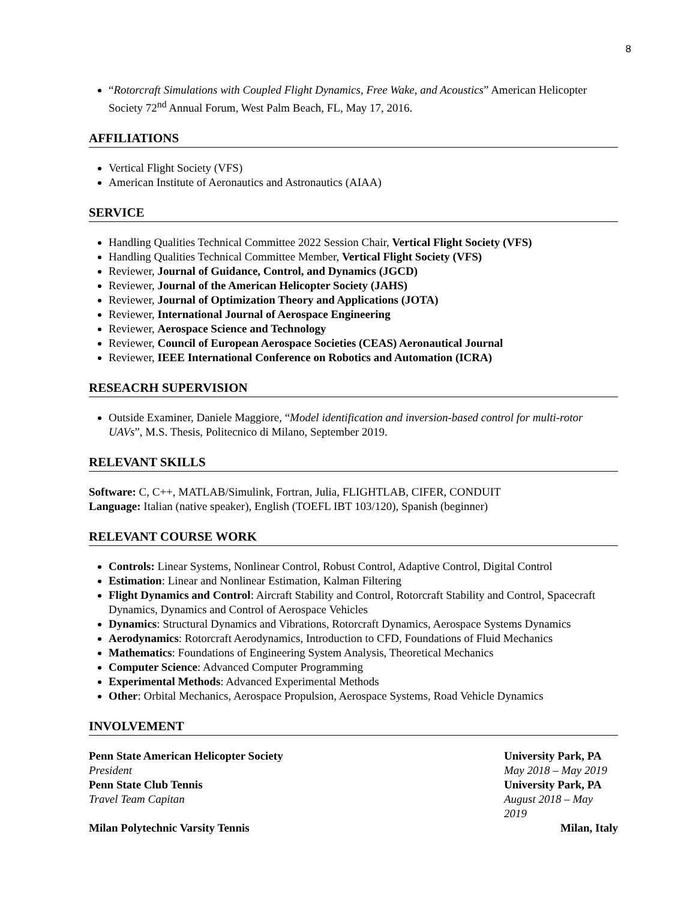8
“Rotorcraft Simulations with Coupled Flight Dynamics, Free Wake, and Acoustics” American Helicopter Society 72<sup>nd</sup> Annual Forum, West Palm Beach, FL, May 17, 2016.
AFFILIATIONS
Vertical Flight Society (VFS)
American Institute of Aeronautics and Astronautics (AIAA)
SERVICE
Handling Qualities Technical Committee 2022 Session Chair, Vertical Flight Society (VFS)
Handling Qualities Technical Committee Member, Vertical Flight Society (VFS)
Reviewer, Journal of Guidance, Control, and Dynamics (JGCD)
Reviewer, Journal of the American Helicopter Society (JAHS)
Reviewer, Journal of Optimization Theory and Applications (JOTA)
Reviewer, International Journal of Aerospace Engineering
Reviewer, Aerospace Science and Technology
Reviewer, Council of European Aerospace Societies (CEAS) Aeronautical Journal
Reviewer, IEEE International Conference on Robotics and Automation (ICRA)
RESEACRH SUPERVISION
Outside Examiner, Daniele Maggiore, “Model identification and inversion-based control for multi-rotor UAVs”, M.S. Thesis, Politecnico di Milano, September 2019.
RELEVANT SKILLS
Software: C, C++, MATLAB/Simulink, Fortran, Julia, FLIGHTLAB, CIFER, CONDUIT
Language: Italian (native speaker), English (TOEFL IBT 103/120), Spanish (beginner)
RELEVANT COURSE WORK
Controls: Linear Systems, Nonlinear Control, Robust Control, Adaptive Control, Digital Control
Estimation: Linear and Nonlinear Estimation, Kalman Filtering
Flight Dynamics and Control: Aircraft Stability and Control, Rotorcraft Stability and Control, Spacecraft Dynamics, Dynamics and Control of Aerospace Vehicles
Dynamics: Structural Dynamics and Vibrations, Rotorcraft Dynamics, Aerospace Systems Dynamics
Aerodynamics: Rotorcraft Aerodynamics, Introduction to CFD, Foundations of Fluid Mechanics
Mathematics: Foundations of Engineering System Analysis, Theoretical Mechanics
Computer Science: Advanced Computer Programming
Experimental Methods: Advanced Experimental Methods
Other: Orbital Mechanics, Aerospace Propulsion, Aerospace Systems, Road Vehicle Dynamics
INVOLVEMENT
Penn State American Helicopter Society University Park, PA
President May 2018 – May 2019
Penn State Club Tennis University Park, PA
Travel Team Capitan August 2018 – May 2019
Milan Polytechnic Varsity Tennis Milan, Italy